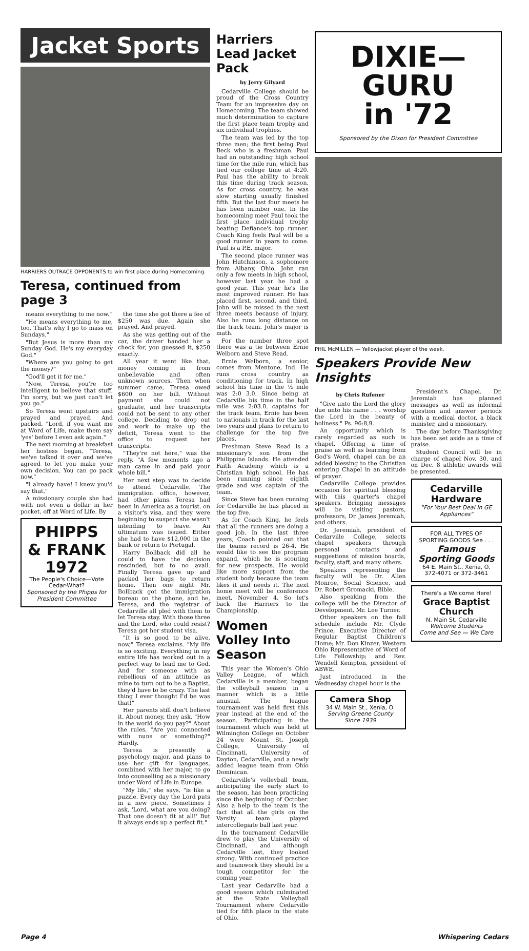Jacket Sports
HARRIERS OUTRACE OPPONENTS to win first place during Homecoming.
Teresa, continued from page 3
means everything to me now."
"He means everything to me, too. That's why I go to mass on Sundays."
"But Jesus is more than my Sunday God. He's my everyday God."
"Where are you going to get the money?"
"God'll get it for me."
"Now, Teresa, you're too intelligent to believe that stuff. I'm sorry, but we just can't let you go."
So Teresa went upstairs and prayed and prayed. And packed. "Lord, if you want me at Word of Life, make them say 'yes' before I even ask again."
The next morning at breakfast her hostess began, "Teresa, we've talked it over and we've agreed to let you make your own decision. You can go pack now."
"I already have! I knew you'd say that."
A missionary couple she had with not even a dollar in her pocket, off at Word of Life. By
PHIPPS & FRANK 1972
The People's Choice—Vote
Cedar-What?
Sponsored by the Phipps for President Committee
the time she got there a fee of $250 was due. Again she prayed. And prayed.
As she was getting out of the car, the driver handed her a check for, you guessed it, $250 exactly.
All year it went like that, money coming in from unbelievable and often unknown sources. Then when summer came, Teresa owed $600 on her bill. Without payment she could not graduate, and her transcripts could not be sent to any other college. Deciding to drop out and work to make up the deficit, Teresa went to the office to request her transcripts.
"They're not here," was the reply. "A few moments ago a man came in and paid your whole bill."
Her next step was to decide to attend Cedarville. The immigration office, however, had other plans. Teresa had been in America as a tourist, on a visitor's visa, and they were beginning to suspect she wasn't intending to leave. An ultimatum was issued. Either she had to have $12,000 in the bank or return to Portugal.
Harry Bollback did all he could to have the decision rescinded, but to no avail. Finally Teresa gave up and packed her bags to return home. Then one night Mr. Bollback got the immigration bureau on the phone, and he, Teresa, and the registrar of Cedarville all pled with them to let Teresa stay. With those three and the Lord, who could resist? Teresa got her student visa.
"It is so good to be alive, now," Teresa exclaims. "My life is so exciting. Everything in my entire life has worked out in a perfect way to lead me to God. And for someone with as rebellious of an attitude as mine to turn out to be a Baptist, they'd have to be crazy. The last thing I ever thought I'd be was that!"
Her parents still don't believe it. About money, they ask, "How in the world do you pay?" About the rules, "Are you connected with nuns or something?" Hardly.
Teresa is presently a psychology major, and plans to use her gift for languages, combined with her major, to go into counselling as a missionary under Word of Life in Europe.
"My life," she says, "is like a puzzle. Every day the Lord puts in a new piece. Sometimes I ask, 'Lord, what are you doing? That one doesn't fit at all!' But it always ends up a perfect fit."
Harriers Lead Jacket Pack
by Jerry Gilyard
Cedarville College should be proud of the Cross Country Team for an impressive day on Homecoming. The team showed much determination to capture the first place team trophy and six individual trophies.
The team was led by the top three men; the first being Paul Beck who is a freshman. Paul had an outstanding high school time for the mile run, which has tied our college time at 4:20. Paul has the ability to break this time during track season. As for cross country, he was slow starting usually finished fifth. But the last four meets he has been number one. In the homecoming meet Paul took the first place individual trophy beating Defiance's top runner. Coach King feels Paul will be a good runner in years to come. Paul is a P.E. major.
The second place runner was John Hutchinson, a sophomore from Albany, Ohio. John ran only a few meets in high school, however last year he had a good year. This year he's the most improved runner. He has placed first, second, and third. John will be missed in the next three meets because of injury. Also he runs long distance on the track team. John's major is math.
For the number three spot there was a tie between Ernie Welborn and Steve Read.
Ernie Welborn, a senior, comes from Mentone, Ind. He runs cross country as conditioning for track. In high school his time in the ½ mile was 2:0 3.0. Since being at Cedarville his time in the half mile was 2:03.0. captains for the track team. Ernie has been to nationals in track for the last two years and plans to return to challenge for the top five places.
Freshman Steve Read is a missionary's son from the Philippine Islands. He attended Faith Academy which is a Christian high school. He has been running since eighth grade and was captain of the team.
Since Steve has been running for Cedarville he has placed in the top five.
As for Coach King, he feels that all the runners are doing a good job. In the last three years, Coach pointed out that the teams record is 26-4. He would like to see the program expand, which he is scouting for new prospects. He would like more support from the student body because the team likes it and needs it. The next home meet will be conference meet, November 4. So let's back the Harriers to the Championship.
Women Volley Into Season
This year the Women's Ohio Valley League, of which Cedarville is a member, began the volleyball season in a manner which is a little unusual. The league tournament was held first this year instead at the end of the season. Participating in the tournament which was held at Wilmington College on October 24 were Mount St. Joseph College, University of Cincinnati, University of Dayton, Cedarville, and a newly added league team from Ohio Dominican.
Cedarville's volleyball team, anticipating the early start to the season, has been practicing since the beginning of October. Also a help to the team is the fact that all the girls on the Varsity team played intercollegiate ball last year.
In the tournament Cedarville drew to play the University of Cincinnati, and although Cedarville lost, they looked strong. With continued practice and teamwork they should be a tough competitor for the coming year.
Last year Cedarville had a good season which culminated at the State Volleyball Tournament where Cedarville tied for fifth place in the state of Ohio.
DIXIE—GURU
in '72
Sponsored by the Dixon for President Committee
PHIL McMILLEN — Yellowjacket player of the week.
Speakers Provide New Insights
by Chris Rufener
"Give unto the Lord the glory due unto his name . . . worship the Lord in the beauty of holiness." Ps. 96:8,9.
An opportunity which is rarely regarded as such is chapel. Offering a time of praise as well as learning from God's Word, chapel can be an added blessing to the Christian entering Chapel in an attitude of prayer.
Cedarville College provides occasion for spiritual blessing with this quarter's chapel speakers. Bringing messages will be visiting pastors, professors, Dr. James Jeremiah, and others.
Dr. Jeremiah, president of Cedarville College, selects chapel speakers through personal contacts and suggestions of mission boards, faculty, staff, and many others.
Speakers representing the faculty will be Dr. Allen Monroe, Social Science, and Dr. Robert Gromacki, Bible.
Also speaking from the college will be the Director of Development, Mr. Lee Turner.
Other speakers on the fall schedule include Mr. Clyde Prince, Executive Director of Regular Baptist Children's Home; Mr. Don Kinzer, Western Ohio Representative of Word of Life Fellowship; and Rev. Wendell Kempton, president of ABWE.
Just introduced in the Wednesday chapel hour is the
Camera Shop
34 W. Main St., Xenia, O.
Serving Greene County Since 1939
President's Chapel. Dr. Jeremiah has planned messages as well as informal question and answer periods with a medical doctor, a black minister, and a missionary.
The day before Thanksgiving has been set aside as a time of praise.
Student Council will be in charge of chapel Nov. 30, and on Dec. 8 athletic awards will be presented.
Cedarville Hardware
"For Your Best Deal In GE Appliances"
FOR ALL TYPES OF SPORTING GOODS See . . .
Famous Sporting Goods
64 E. Main St., Xenia, O.
372-4071 or 372-3461
There's a Welcome Here!
Grace Baptist Church
N. Main St. Cedarville
Welcome Students
Come and See — We Care
Page 4 Whispering Cedars